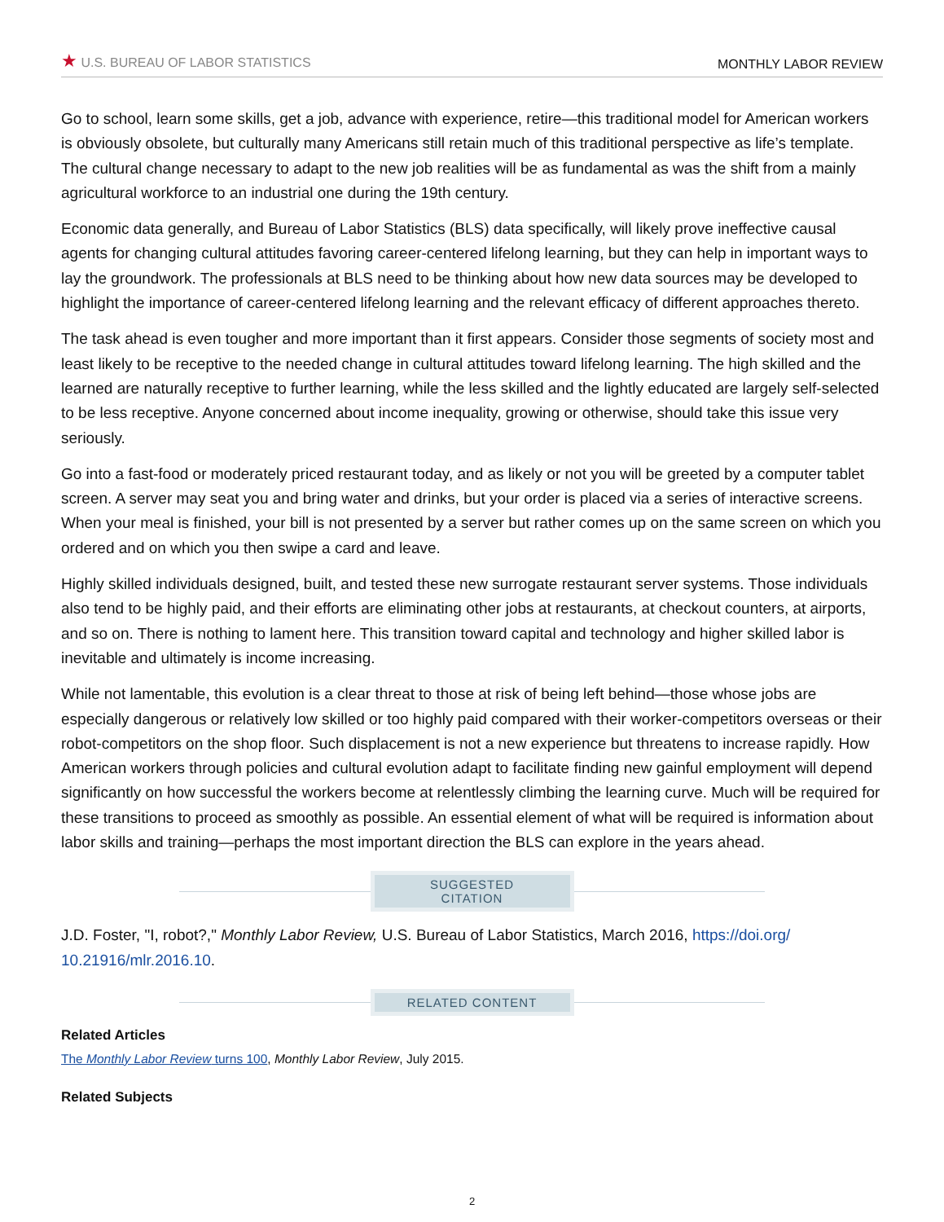★ U.S. BUREAU OF LABOR STATISTICS MONTHLY LABOR REVIEW
Go to school, learn some skills, get a job, advance with experience, retire—this traditional model for American workers is obviously obsolete, but culturally many Americans still retain much of this traditional perspective as life’s template. The cultural change necessary to adapt to the new job realities will be as fundamental as was the shift from a mainly agricultural workforce to an industrial one during the 19th century.
Economic data generally, and Bureau of Labor Statistics (BLS) data specifically, will likely prove ineffective causal agents for changing cultural attitudes favoring career-centered lifelong learning, but they can help in important ways to lay the groundwork. The professionals at BLS need to be thinking about how new data sources may be developed to highlight the importance of career-centered lifelong learning and the relevant efficacy of different approaches thereto.
The task ahead is even tougher and more important than it first appears. Consider those segments of society most and least likely to be receptive to the needed change in cultural attitudes toward lifelong learning. The high skilled and the learned are naturally receptive to further learning, while the less skilled and the lightly educated are largely self-selected to be less receptive. Anyone concerned about income inequality, growing or otherwise, should take this issue very seriously.
Go into a fast-food or moderately priced restaurant today, and as likely or not you will be greeted by a computer tablet screen. A server may seat you and bring water and drinks, but your order is placed via a series of interactive screens. When your meal is finished, your bill is not presented by a server but rather comes up on the same screen on which you ordered and on which you then swipe a card and leave.
Highly skilled individuals designed, built, and tested these new surrogate restaurant server systems. Those individuals also tend to be highly paid, and their efforts are eliminating other jobs at restaurants, at checkout counters, at airports, and so on. There is nothing to lament here. This transition toward capital and technology and higher skilled labor is inevitable and ultimately is income increasing.
While not lamentable, this evolution is a clear threat to those at risk of being left behind—those whose jobs are especially dangerous or relatively low skilled or too highly paid compared with their worker-competitors overseas or their robot-competitors on the shop floor. Such displacement is not a new experience but threatens to increase rapidly. How American workers through policies and cultural evolution adapt to facilitate finding new gainful employment will depend significantly on how successful the workers become at relentlessly climbing the learning curve. Much will be required for these transitions to proceed as smoothly as possible. An essential element of what will be required is information about labor skills and training—perhaps the most important direction the BLS can explore in the years ahead.
SUGGESTED CITATION
J.D. Foster, "I, robot?," Monthly Labor Review, U.S. Bureau of Labor Statistics, March 2016, https://doi.org/ 10.21916/mlr.2016.10.
RELATED CONTENT
Related Articles
The Monthly Labor Review turns 100, Monthly Labor Review, July 2015.
Related Subjects
2